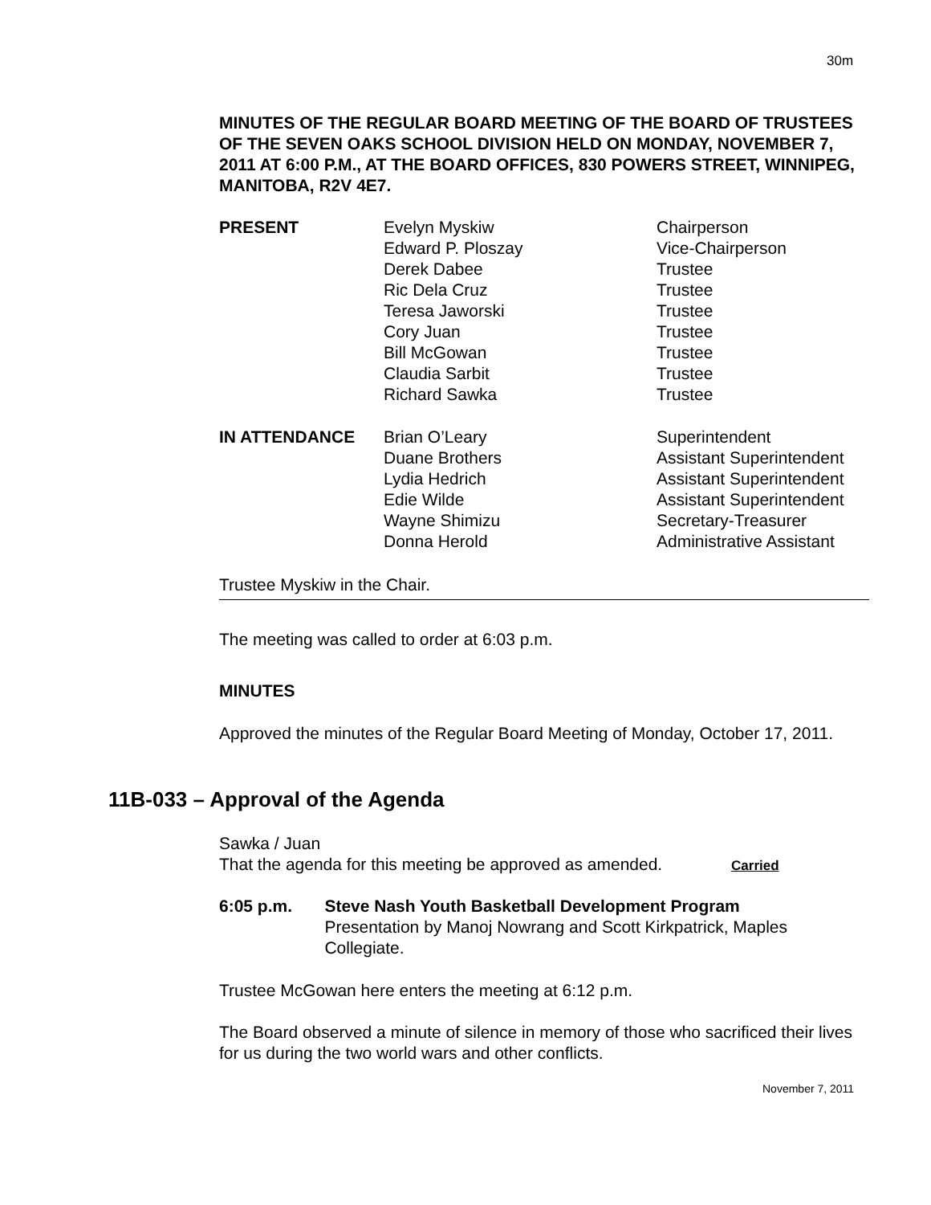30m
MINUTES OF THE REGULAR BOARD MEETING OF THE BOARD OF TRUSTEES OF THE SEVEN OAKS SCHOOL DIVISION HELD ON MONDAY, NOVEMBER 7, 2011 AT 6:00 P.M., AT THE BOARD OFFICES, 830 POWERS STREET, WINNIPEG, MANITOBA, R2V 4E7.
| PRESENT | Evelyn Myskiw | Chairperson |
| | Edward P. Ploszay | Vice-Chairperson |
| | Derek Dabee | Trustee |
| | Ric Dela Cruz | Trustee |
| | Teresa Jaworski | Trustee |
| | Cory Juan | Trustee |
| | Bill McGowan | Trustee |
| | Claudia Sarbit | Trustee |
| | Richard Sawka | Trustee |
| IN ATTENDANCE | Brian O’Leary | Superintendent |
| | Duane Brothers | Assistant Superintendent |
| | Lydia Hedrich | Assistant Superintendent |
| | Edie Wilde | Assistant Superintendent |
| | Wayne Shimizu | Secretary-Treasurer |
| | Donna Herold | Administrative Assistant |
Trustee Myskiw in the Chair.
The meeting was called to order at 6:03 p.m.
MINUTES
Approved the minutes of the Regular Board Meeting of Monday, October 17, 2011.
11B-033 – Approval of the Agenda
Sawka / Juan
That the agenda for this meeting be approved as amended. Carried
6:05 p.m. Steve Nash Youth Basketball Development Program
Presentation by Manoj Nowrang and Scott Kirkpatrick, Maples Collegiate.
Trustee McGowan here enters the meeting at 6:12 p.m.
The Board observed a minute of silence in memory of those who sacrificed their lives for us during the two world wars and other conflicts.
November 7, 2011